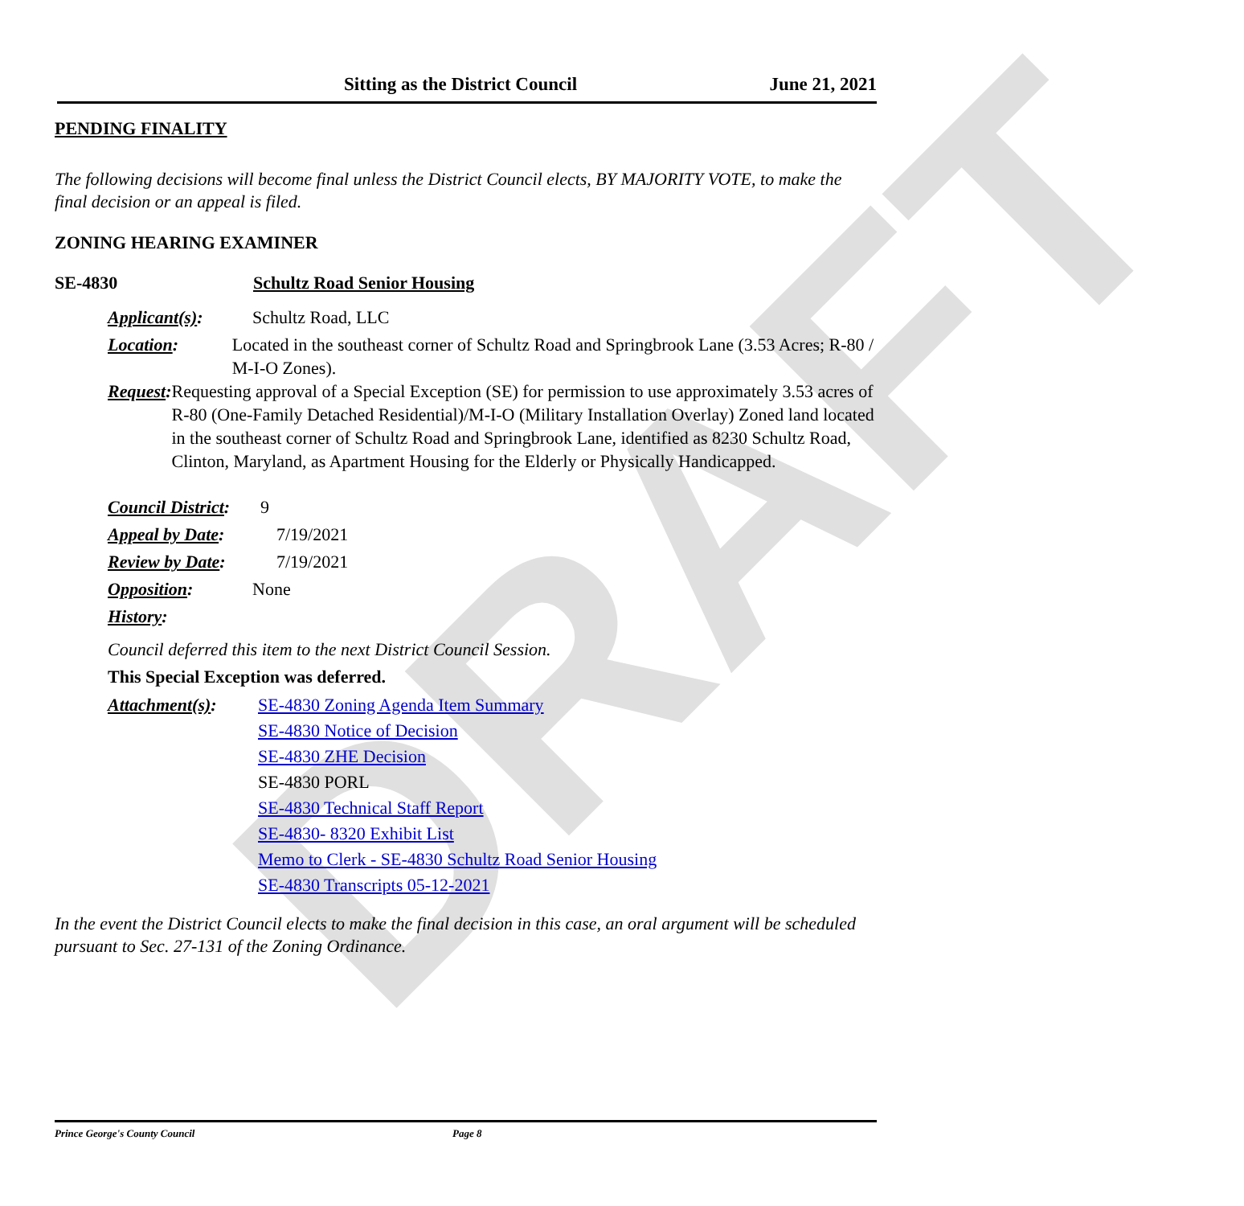DRAFT
Sitting as the District Council June 21, 2021
PENDING FINALITY
The following decisions will become final unless the District Council elects, BY MAJORITY VOTE, to make the final decision or an appeal is filed.
ZONING HEARING EXAMINER
SE-4830 Schultz Road Senior Housing
Applicant(s): Schultz Road, LLC
Location: Located in the southeast corner of Schultz Road and Springbrook Lane (3.53 Acres; R-80 / M-I-O Zones).
Request: Requesting approval of a Special Exception (SE) for permission to use approximately 3.53 acres of R-80 (One-Family Detached Residential)/M-I-O (Military Installation Overlay) Zoned land located in the southeast corner of Schultz Road and Springbrook Lane, identified as 8230 Schultz Road, Clinton, Maryland, as Apartment Housing for the Elderly or Physically Handicapped.
Council District:
9
Appeal by Date:
7/19/2021
Review by Date:
7/19/2021
Opposition: None
History:
Council deferred this item to the next District Council Session.
This Special Exception was deferred.
Attachment(s): SE-4830 Zoning Agenda Item Summary
SE-4830 Notice of Decision
SE-4830 ZHE Decision
SE-4830 PORL
SE-4830 Technical Staff Report
SE-4830- 8320 Exhibit List
Memo to Clerk - SE-4830 Schultz Road Senior Housing
SE-4830 Transcripts 05-12-2021
In the event the District Council elects to make the final decision in this case, an oral argument will be scheduled pursuant to Sec. 27-131 of the Zoning Ordinance.
Prince George's County Council Page 8